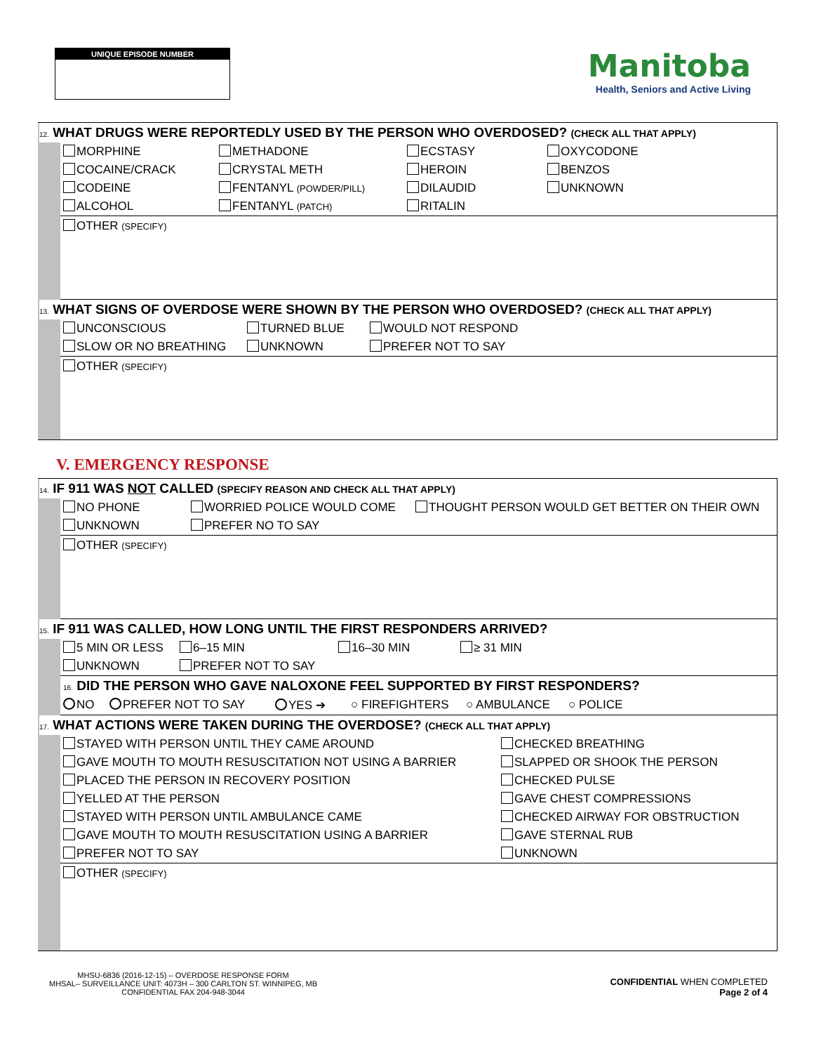UNIQUE EPISODE NUMBER
Manitoba
Health, Seniors and Active Living
12. WHAT DRUGS WERE REPORTEDLY USED BY THE PERSON WHO OVERDOSED? (CHECK ALL THAT APPLY)
MORPHINE METHADONE ECSTASY OXYCODONE
COCAINE/CRACK CRYSTAL METH HEROIN BENZOS
CODEINE FENTANYL (POWDER/PILL)
DILAUDID UNKNOWN
ALCOHOL FENTANYL (PATCH)
RITALIN
OTHER (SPECIFY)
13. WHAT SIGNS OF OVERDOSE WERE SHOWN BY THE PERSON WHO OVERDOSED? (CHECK ALL THAT APPLY)
UNCONSCIOUS TURNED BLUE WOULD NOT RESPOND
SLOW OR NO BREATHING UNKNOWN PREFER NOT TO SAY
OTHER (SPECIFY)
V. EMERGENCY RESPONSE
14. IF 911 WAS NOT CALLED (SPECIFY REASON AND CHECK ALL THAT APPLY)
NO PHONE WORRIED POLICE WOULD COME THOUGHT PERSON WOULD GET BETTER ON THEIR OWN
UNKNOWN PREFER NO TO SAY
OTHER (SPECIFY)
15. IF 911 WAS CALLED, HOW LONG UNTIL THE FIRST RESPONDERS ARRIVED?
5 MIN OR LESS 6–15 MIN 16–30 MIN ≥ 31 MIN
UNKNOWN PREFER NOT TO SAY
16. DID THE PERSON WHO GAVE NALOXONE FEEL SUPPORTED BY FIRST RESPONDERS?
NO PREFER NOT TO SAY YES ➔ ○ FIREFIGHTERS ○ AMBULANCE ○ POLICE
17. WHAT ACTIONS WERE TAKEN DURING THE OVERDOSE? (CHECK ALL THAT APPLY)
STAYED WITH PERSON UNTIL THEY CAME AROUND CHECKED BREATHING
GAVE MOUTH TO MOUTH RESUSCITATION NOT USING A BARRIER SLAPPED OR SHOOK THE PERSON
PLACED THE PERSON IN RECOVERY POSITION CHECKED PULSE
YELLED AT THE PERSON GAVE CHEST COMPRESSIONS
STAYED WITH PERSON UNTIL AMBULANCE CAME CHECKED AIRWAY FOR OBSTRUCTION
GAVE MOUTH TO MOUTH RESUSCITATION USING A BARRIER GAVE STERNAL RUB
PREFER NOT TO SAY UNKNOWN
OTHER (SPECIFY)
MHSU-6836 (2016-12-15) – OVERDOSE RESPONSE FORM
MHSAL– SURVEILLANCE UNIT: 4073H – 300 CARLTON ST. WINNIPEG, MB
CONFIDENTIAL FAX 204-948-3044
CONFIDENTIAL WHEN COMPLETED
Page 2 of 4